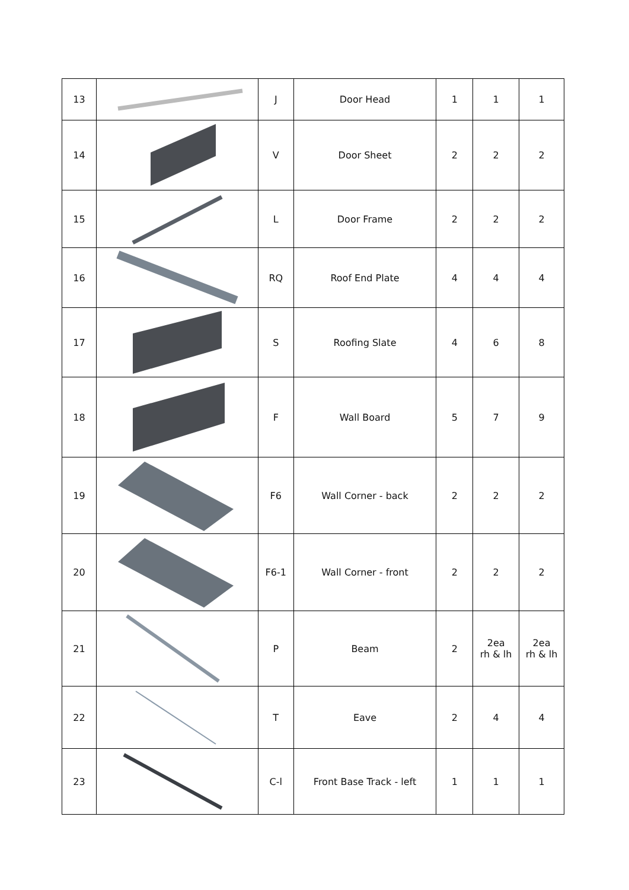| 13 | | J | Door Head | 1 | 1 | 1 |
| 14 | | V | Door Sheet | 2 | 2 | 2 |
| 15 | | L | Door Frame | 2 | 2 | 2 |
| 16 | | RQ | Roof End Plate | 4 | 4 | 4 |
| 17 | | S | Roofing Slate | 4 | 6 | 8 |
| 18 | | F | Wall Board | 5 | 7 | 9 |
| 19 | | F6 | Wall Corner - back | 2 | 2 | 2 |
| 20 | | F6-1 | Wall Corner - front | 2 | 2 | 2 |
| 21 | | P | Beam | 2 | 2ea rh & lh | 2ea rh & lh |
| 22 | | T | Eave | 2 | 4 | 4 |
| 23 | | C-l | Front Base Track - left | 1 | 1 | 1 |